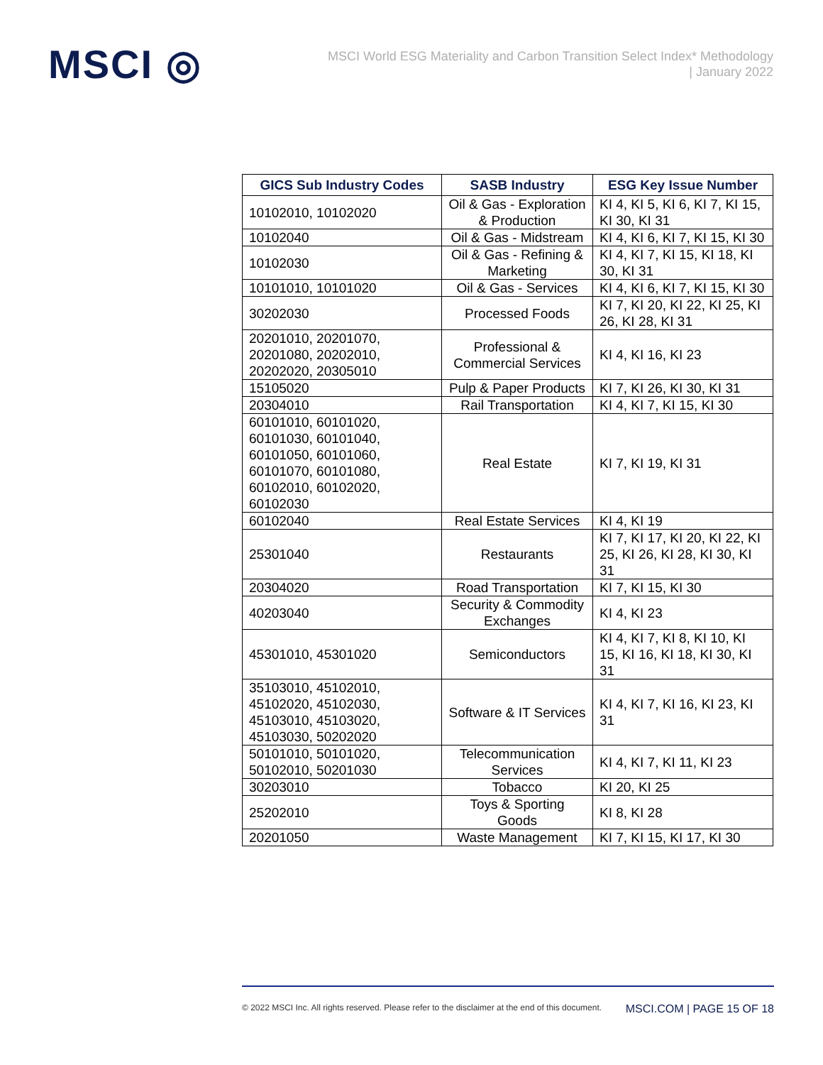MSCI ◎
MSCI World ESG Materiality and Carbon Transition Select Index* Methodology
| January 2022
| GICS Sub Industry Codes | SASB Industry | ESG Key Issue Number |
| --- | --- | --- |
| 10102010, 10102020 | Oil & Gas - Exploration & Production | KI 4, KI 5, KI 6, KI 7, KI 15, KI 30, KI 31 |
| 10102040 | Oil & Gas - Midstream | KI 4, KI 6, KI 7, KI 15, KI 30 |
| 10102030 | Oil & Gas - Refining & Marketing | KI 4, KI 7, KI 15, KI 18, KI 30, KI 31 |
| 10101010, 10101020 | Oil & Gas - Services | KI 4, KI 6, KI 7, KI 15, KI 30 |
| 30202030 | Processed Foods | KI 7, KI 20, KI 22, KI 25, KI 26, KI 28, KI 31 |
| 20201010, 20201070, 20201080, 20202010, 20202020, 20305010 | Professional & Commercial Services | KI 4, KI 16, KI 23 |
| 15105020 | Pulp & Paper Products | KI 7, KI 26, KI 30, KI 31 |
| 20304010 | Rail Transportation | KI 4, KI 7, KI 15, KI 30 |
| 60101010, 60101020, 60101030, 60101040, 60101050, 60101060, 60101070, 60101080, 60102010, 60102020, 60102030 | Real Estate | KI 7, KI 19, KI 31 |
| 60102040 | Real Estate Services | KI 4, KI 19 |
| 25301040 | Restaurants | KI 7, KI 17, KI 20, KI 22, KI 25, KI 26, KI 28, KI 30, KI 31 |
| 20304020 | Road Transportation | KI 7, KI 15, KI 30 |
| 40203040 | Security & Commodity Exchanges | KI 4, KI 23 |
| 45301010, 45301020 | Semiconductors | KI 4, KI 7, KI 8, KI 10, KI 15, KI 16, KI 18, KI 30, KI 31 |
| 35103010, 45102010, 45102020, 45102030, 45103010, 45103020, 45103030, 50202020 | Software & IT Services | KI 4, KI 7, KI 16, KI 23, KI 31 |
| 50101010, 50101020, 50102010, 50201030 | Telecommunication Services | KI 4, KI 7, KI 11, KI 23 |
| 30203010 | Tobacco | KI 20, KI 25 |
| 25202010 | Toys & Sporting Goods | KI 8, KI 28 |
| 20201050 | Waste Management | KI 7, KI 15, KI 17, KI 30 |
© 2022 MSCI Inc. All rights reserved. Please refer to the disclaimer at the end of this document. MSCI.COM | PAGE 15 OF 18